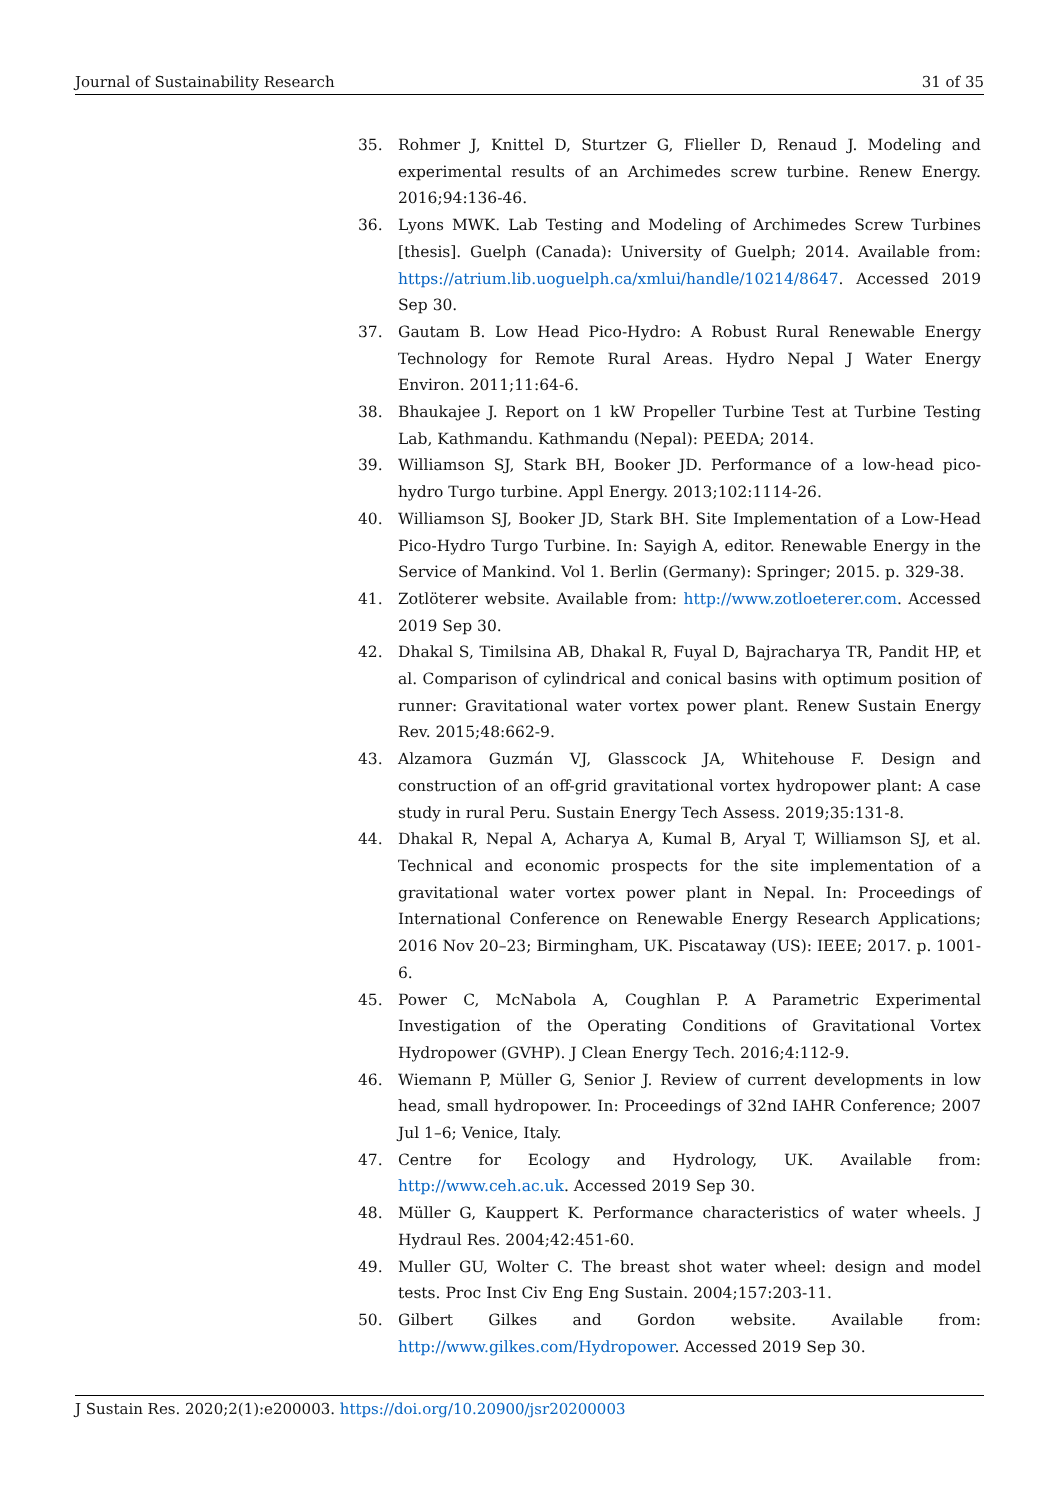Journal of Sustainability Research 31 of 35
35. Rohmer J, Knittel D, Sturtzer G, Flieller D, Renaud J. Modeling and experimental results of an Archimedes screw turbine. Renew Energy. 2016;94:136-46.
36. Lyons MWK. Lab Testing and Modeling of Archimedes Screw Turbines [thesis]. Guelph (Canada): University of Guelph; 2014. Available from: https://atrium.lib.uoguelph.ca/xmlui/handle/10214/8647. Accessed 2019 Sep 30.
37. Gautam B. Low Head Pico-Hydro: A Robust Rural Renewable Energy Technology for Remote Rural Areas. Hydro Nepal J Water Energy Environ. 2011;11:64-6.
38. Bhaukajee J. Report on 1 kW Propeller Turbine Test at Turbine Testing Lab, Kathmandu. Kathmandu (Nepal): PEEDA; 2014.
39. Williamson SJ, Stark BH, Booker JD. Performance of a low-head pico-hydro Turgo turbine. Appl Energy. 2013;102:1114-26.
40. Williamson SJ, Booker JD, Stark BH. Site Implementation of a Low-Head Pico-Hydro Turgo Turbine. In: Sayigh A, editor. Renewable Energy in the Service of Mankind. Vol 1. Berlin (Germany): Springer; 2015. p. 329-38.
41. Zotlöterer website. Available from: http://www.zotloeterer.com. Accessed 2019 Sep 30.
42. Dhakal S, Timilsina AB, Dhakal R, Fuyal D, Bajracharya TR, Pandit HP, et al. Comparison of cylindrical and conical basins with optimum position of runner: Gravitational water vortex power plant. Renew Sustain Energy Rev. 2015;48:662-9.
43. Alzamora Guzmán VJ, Glasscock JA, Whitehouse F. Design and construction of an off-grid gravitational vortex hydropower plant: A case study in rural Peru. Sustain Energy Tech Assess. 2019;35:131-8.
44. Dhakal R, Nepal A, Acharya A, Kumal B, Aryal T, Williamson SJ, et al. Technical and economic prospects for the site implementation of a gravitational water vortex power plant in Nepal. In: Proceedings of International Conference on Renewable Energy Research Applications; 2016 Nov 20–23; Birmingham, UK. Piscataway (US): IEEE; 2017. p. 1001-6.
45. Power C, McNabola A, Coughlan P. A Parametric Experimental Investigation of the Operating Conditions of Gravitational Vortex Hydropower (GVHP). J Clean Energy Tech. 2016;4:112-9.
46. Wiemann P, Müller G, Senior J. Review of current developments in low head, small hydropower. In: Proceedings of 32nd IAHR Conference; 2007 Jul 1–6; Venice, Italy.
47. Centre for Ecology and Hydrology, UK. Available from: http://www.ceh.ac.uk. Accessed 2019 Sep 30.
48. Müller G, Kauppert K. Performance characteristics of water wheels. J Hydraul Res. 2004;42:451-60.
49. Muller GU, Wolter C. The breast shot water wheel: design and model tests. Proc Inst Civ Eng Eng Sustain. 2004;157:203-11.
50. Gilbert Gilkes and Gordon website. Available from: http://www.gilkes.com/Hydropower. Accessed 2019 Sep 30.
J Sustain Res. 2020;2(1):e200003. https://doi.org/10.20900/jsr20200003